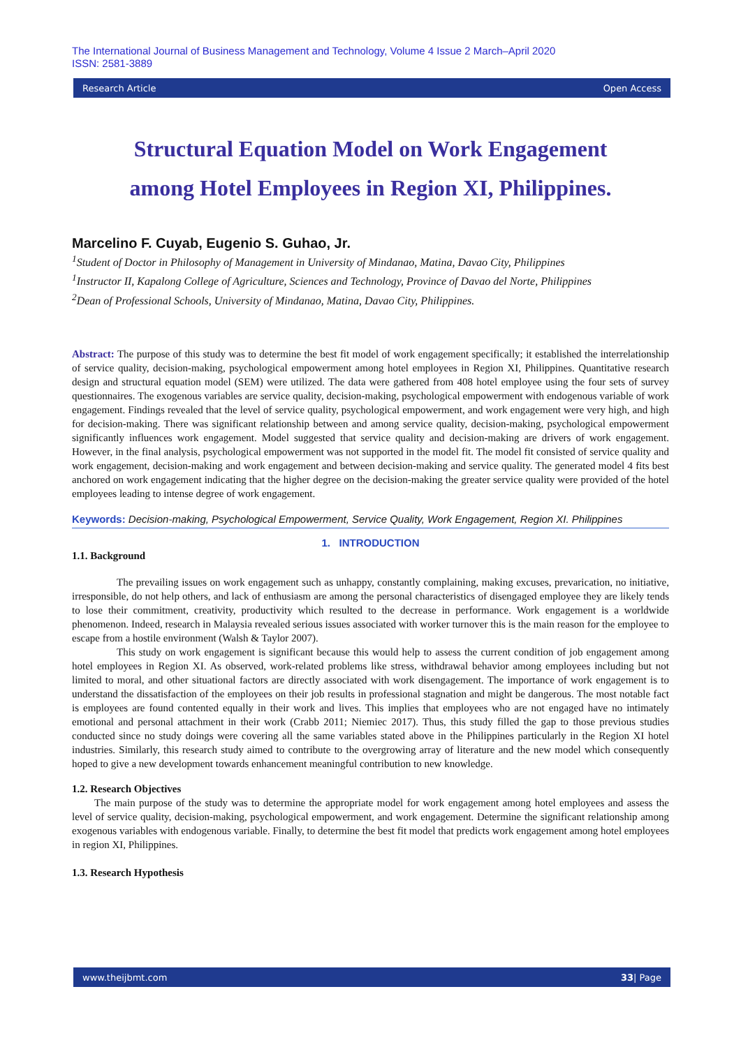The International Journal of Business Management and Technology, Volume 4 Issue 2 March–April 2020
ISSN: 2581-3889
Research Article Open Access
Structural Equation Model on Work Engagement
among Hotel Employees in Region XI, Philippines.
Marcelino F. Cuyab, Eugenio S. Guhao, Jr.
<sup>1</sup> Student of Doctor in Philosophy of Management in University of Mindanao, Matina, Davao City, Philippines
<sup>1</sup> Instructor II, Kapalong College of Agriculture, Sciences and Technology, Province of Davao del Norte, Philippines
<sup>2</sup> Dean of Professional Schools, University of Mindanao, Matina, Davao City, Philippines.
Abstract: The purpose of this study was to determine the best fit model of work engagement specifically; it established the interrelationship of service quality, decision-making, psychological empowerment among hotel employees in Region XI, Philippines. Quantitative research design and structural equation model (SEM) were utilized. The data were gathered from 408 hotel employee using the four sets of survey questionnaires. The exogenous variables are service quality, decision-making, psychological empowerment with endogenous variable of work engagement. Findings revealed that the level of service quality, psychological empowerment, and work engagement were very high, and high for decision-making. There was significant relationship between and among service quality, decision-making, psychological empowerment significantly influences work engagement. Model suggested that service quality and decision-making are drivers of work engagement. However, in the final analysis, psychological empowerment was not supported in the model fit. The model fit consisted of service quality and work engagement, decision-making and work engagement and between decision-making and service quality. The generated model 4 fits best anchored on work engagement indicating that the higher degree on the decision-making the greater service quality were provided of the hotel employees leading to intense degree of work engagement.
Keywords: Decision-making, Psychological Empowerment, Service Quality, Work Engagement, Region XI. Philippines
1. INTRODUCTION
1.1. Background
The prevailing issues on work engagement such as unhappy, constantly complaining, making excuses, prevarication, no initiative, irresponsible, do not help others, and lack of enthusiasm are among the personal characteristics of disengaged employee they are likely tends to lose their commitment, creativity, productivity which resulted to the decrease in performance. Work engagement is a worldwide phenomenon. Indeed, research in Malaysia revealed serious issues associated with worker turnover this is the main reason for the employee to escape from a hostile environment (Walsh & Taylor 2007).
This study on work engagement is significant because this would help to assess the current condition of job engagement among hotel employees in Region XI. As observed, work-related problems like stress, withdrawal behavior among employees including but not limited to moral, and other situational factors are directly associated with work disengagement. The importance of work engagement is to understand the dissatisfaction of the employees on their job results in professional stagnation and might be dangerous. The most notable fact is employees are found contented equally in their work and lives. This implies that employees who are not engaged have no intimately emotional and personal attachment in their work (Crabb 2011; Niemiec 2017). Thus, this study filled the gap to those previous studies conducted since no study doings were covering all the same variables stated above in the Philippines particularly in the Region XI hotel industries. Similarly, this research study aimed to contribute to the overgrowing array of literature and the new model which consequently hoped to give a new development towards enhancement meaningful contribution to new knowledge.
1.2. Research Objectives
The main purpose of the study was to determine the appropriate model for work engagement among hotel employees and assess the level of service quality, decision-making, psychological empowerment, and work engagement. Determine the significant relationship among exogenous variables with endogenous variable. Finally, to determine the best fit model that predicts work engagement among hotel employees in region XI, Philippines.
1.3. Research Hypothesis
www.theijbmt.com 33| Page